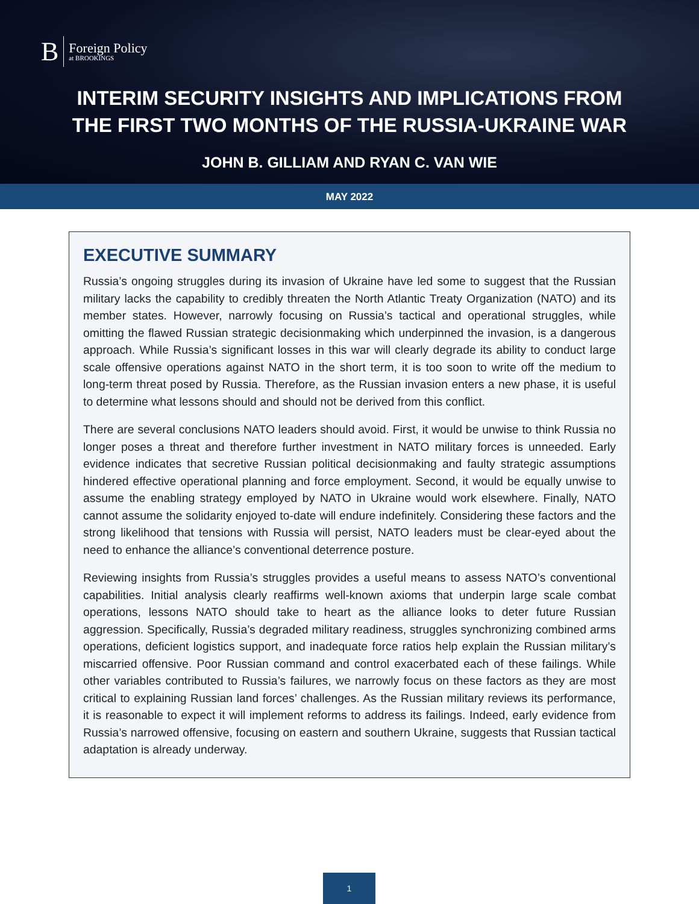B Foreign Policy
at BROOKINGS
INTERIM SECURITY INSIGHTS AND IMPLICATIONS FROM
THE FIRST TWO MONTHS OF THE RUSSIA-UKRAINE WAR
JOHN B. GILLIAM AND RYAN C. VAN WIE
MAY 2022
EXECUTIVE SUMMARY
Russia’s ongoing struggles during its invasion of Ukraine have led some to suggest that the Russian military lacks the capability to credibly threaten the North Atlantic Treaty Organization (NATO) and its member states. However, narrowly focusing on Russia’s tactical and operational struggles, while omitting the flawed Russian strategic decisionmaking which underpinned the invasion, is a dangerous approach. While Russia’s significant losses in this war will clearly degrade its ability to conduct large scale offensive operations against NATO in the short term, it is too soon to write off the medium to long-term threat posed by Russia. Therefore, as the Russian invasion enters a new phase, it is useful to determine what lessons should and should not be derived from this conflict.
There are several conclusions NATO leaders should avoid. First, it would be unwise to think Russia no longer poses a threat and therefore further investment in NATO military forces is unneeded. Early evidence indicates that secretive Russian political decisionmaking and faulty strategic assumptions hindered effective operational planning and force employment. Second, it would be equally unwise to assume the enabling strategy employed by NATO in Ukraine would work elsewhere. Finally, NATO cannot assume the solidarity enjoyed to-date will endure indefinitely. Considering these factors and the strong likelihood that tensions with Russia will persist, NATO leaders must be clear-eyed about the need to enhance the alliance’s conventional deterrence posture.
Reviewing insights from Russia’s struggles provides a useful means to assess NATO’s conventional capabilities. Initial analysis clearly reaffirms well-known axioms that underpin large scale combat operations, lessons NATO should take to heart as the alliance looks to deter future Russian aggression. Specifically, Russia’s degraded military readiness, struggles synchronizing combined arms operations, deficient logistics support, and inadequate force ratios help explain the Russian military’s miscarried offensive. Poor Russian command and control exacerbated each of these failings. While other variables contributed to Russia’s failures, we narrowly focus on these factors as they are most critical to explaining Russian land forces’ challenges. As the Russian military reviews its performance, it is reasonable to expect it will implement reforms to address its failings. Indeed, early evidence from Russia’s narrowed offensive, focusing on eastern and southern Ukraine, suggests that Russian tactical adaptation is already underway.
1